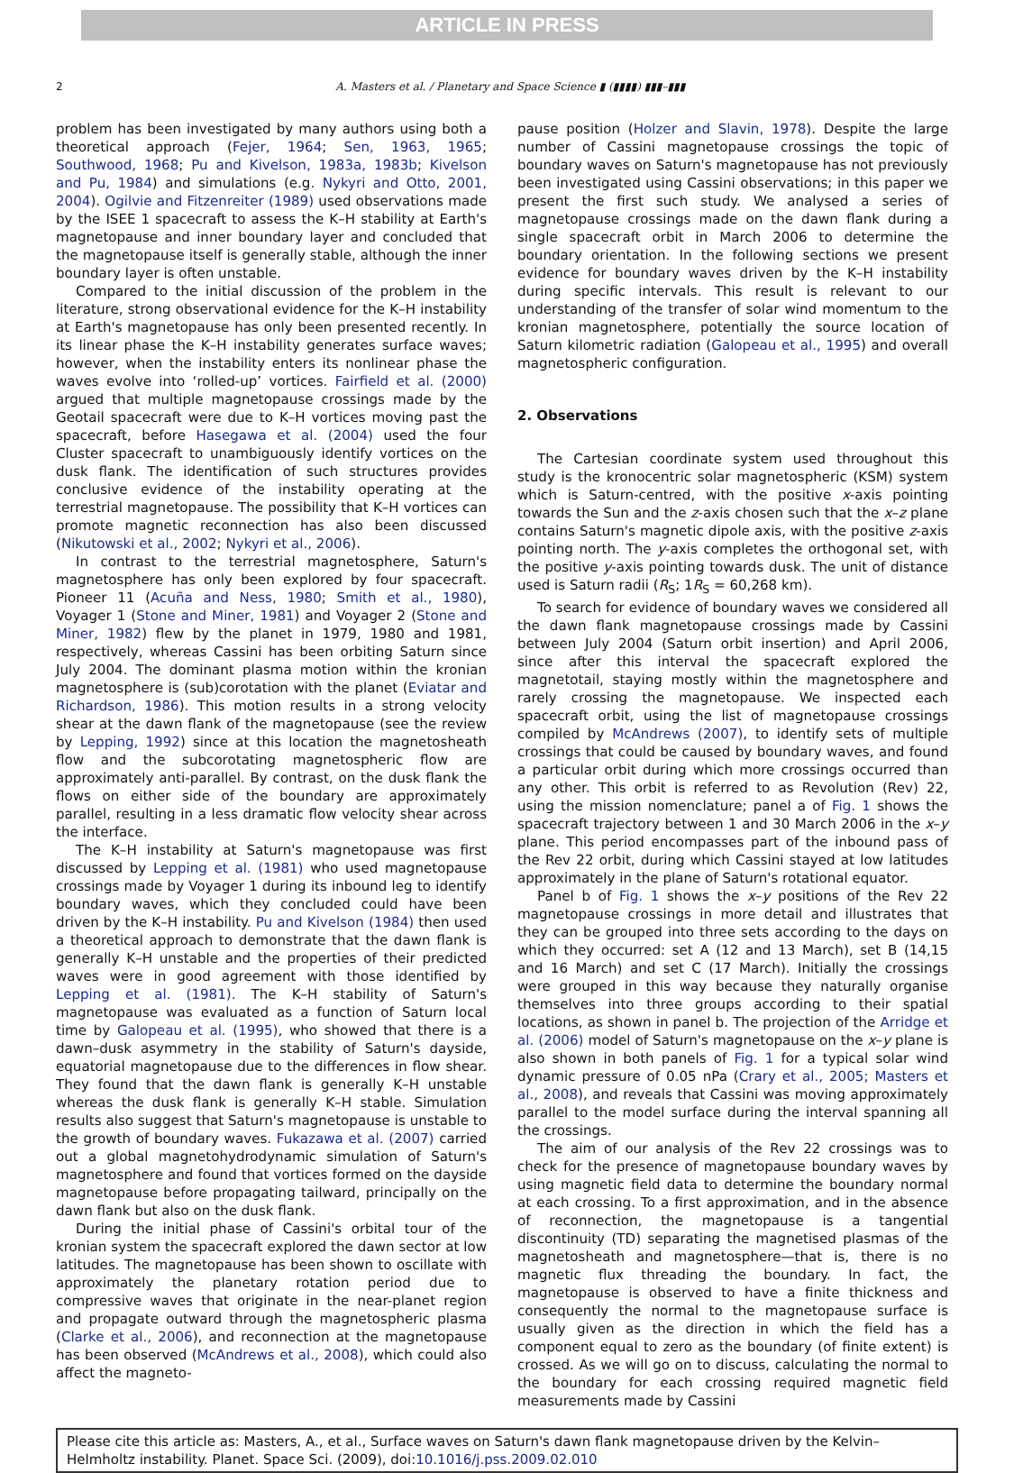ARTICLE IN PRESS
2 A. Masters et al. / Planetary and Space Science ▮ (▮▮▮▮) ▮▮▮–▮▮▮
problem has been investigated by many authors using both a theoretical approach (Fejer, 1964; Sen, 1963, 1965; Southwood, 1968; Pu and Kivelson, 1983a, 1983b; Kivelson and Pu, 1984) and simulations (e.g. Nykyri and Otto, 2001, 2004). Ogilvie and Fitzenreiter (1989) used observations made by the ISEE 1 spacecraft to assess the K–H stability at Earth's magnetopause and inner boundary layer and concluded that the magnetopause itself is generally stable, although the inner boundary layer is often unstable.
Compared to the initial discussion of the problem in the literature, strong observational evidence for the K–H instability at Earth's magnetopause has only been presented recently. In its linear phase the K–H instability generates surface waves; however, when the instability enters its nonlinear phase the waves evolve into ‘rolled-up’ vortices. Fairfield et al. (2000) argued that multiple magnetopause crossings made by the Geotail spacecraft were due to K–H vortices moving past the spacecraft, before Hasegawa et al. (2004) used the four Cluster spacecraft to unambiguously identify vortices on the dusk flank. The identification of such structures provides conclusive evidence of the instability operating at the terrestrial magnetopause. The possibility that K–H vortices can promote magnetic reconnection has also been discussed (Nikutowski et al., 2002; Nykyri et al., 2006).
In contrast to the terrestrial magnetosphere, Saturn's magnetosphere has only been explored by four spacecraft. Pioneer 11 (Acuña and Ness, 1980; Smith et al., 1980), Voyager 1 (Stone and Miner, 1981) and Voyager 2 (Stone and Miner, 1982) flew by the planet in 1979, 1980 and 1981, respectively, whereas Cassini has been orbiting Saturn since July 2004. The dominant plasma motion within the kronian magnetosphere is (sub)corotation with the planet (Eviatar and Richardson, 1986). This motion results in a strong velocity shear at the dawn flank of the magnetopause (see the review by Lepping, 1992) since at this location the magnetosheath flow and the subcorotating magnetospheric flow are approximately anti-parallel. By contrast, on the dusk flank the flows on either side of the boundary are approximately parallel, resulting in a less dramatic flow velocity shear across the interface.
The K–H instability at Saturn's magnetopause was first discussed by Lepping et al. (1981) who used magnetopause crossings made by Voyager 1 during its inbound leg to identify boundary waves, which they concluded could have been driven by the K–H instability. Pu and Kivelson (1984) then used a theoretical approach to demonstrate that the dawn flank is generally K–H unstable and the properties of their predicted waves were in good agreement with those identified by Lepping et al. (1981). The K–H stability of Saturn's magnetopause was evaluated as a function of Saturn local time by Galopeau et al. (1995), who showed that there is a dawn–dusk asymmetry in the stability of Saturn's dayside, equatorial magnetopause due to the differences in flow shear. They found that the dawn flank is generally K–H unstable whereas the dusk flank is generally K–H stable. Simulation results also suggest that Saturn's magnetopause is unstable to the growth of boundary waves. Fukazawa et al. (2007) carried out a global magnetohydrodynamic simulation of Saturn's magnetosphere and found that vortices formed on the dayside magnetopause before propagating tailward, principally on the dawn flank but also on the dusk flank.
During the initial phase of Cassini's orbital tour of the kronian system the spacecraft explored the dawn sector at low latitudes. The magnetopause has been shown to oscillate with approximately the planetary rotation period due to compressive waves that originate in the near-planet region and propagate outward through the magnetospheric plasma (Clarke et al., 2006), and reconnection at the magnetopause has been observed (McAndrews et al., 2008), which could also affect the magneto-
pause position (Holzer and Slavin, 1978). Despite the large number of Cassini magnetopause crossings the topic of boundary waves on Saturn's magnetopause has not previously been investigated using Cassini observations; in this paper we present the first such study. We analysed a series of magnetopause crossings made on the dawn flank during a single spacecraft orbit in March 2006 to determine the boundary orientation. In the following sections we present evidence for boundary waves driven by the K–H instability during specific intervals. This result is relevant to our understanding of the transfer of solar wind momentum to the kronian magnetosphere, potentially the source location of Saturn kilometric radiation (Galopeau et al., 1995) and overall magnetospheric configuration.
2. Observations
The Cartesian coordinate system used throughout this study is the kronocentric solar magnetospheric (KSM) system which is Saturn-centred, with the positive x-axis pointing towards the Sun and the z-axis chosen such that the x–z plane contains Saturn's magnetic dipole axis, with the positive z-axis pointing north. The y-axis completes the orthogonal set, with the positive y-axis pointing towards dusk. The unit of distance used is Saturn radii (R<sub>S</sub>; 1R<sub>S</sub> = 60,268 km).
To search for evidence of boundary waves we considered all the dawn flank magnetopause crossings made by Cassini between July 2004 (Saturn orbit insertion) and April 2006, since after this interval the spacecraft explored the magnetotail, staying mostly within the magnetosphere and rarely crossing the magnetopause. We inspected each spacecraft orbit, using the list of magnetopause crossings compiled by McAndrews (2007), to identify sets of multiple crossings that could be caused by boundary waves, and found a particular orbit during which more crossings occurred than any other. This orbit is referred to as Revolution (Rev) 22, using the mission nomenclature; panel a of Fig. 1 shows the spacecraft trajectory between 1 and 30 March 2006 in the x–y plane. This period encompasses part of the inbound pass of the Rev 22 orbit, during which Cassini stayed at low latitudes approximately in the plane of Saturn's rotational equator.
Panel b of Fig. 1 shows the x–y positions of the Rev 22 magnetopause crossings in more detail and illustrates that they can be grouped into three sets according to the days on which they occurred: set A (12 and 13 March), set B (14,15 and 16 March) and set C (17 March). Initially the crossings were grouped in this way because they naturally organise themselves into three groups according to their spatial locations, as shown in panel b. The projection of the Arridge et al. (2006) model of Saturn's magnetopause on the x–y plane is also shown in both panels of Fig. 1 for a typical solar wind dynamic pressure of 0.05 nPa (Crary et al., 2005; Masters et al., 2008), and reveals that Cassini was moving approximately parallel to the model surface during the interval spanning all the crossings.
The aim of our analysis of the Rev 22 crossings was to check for the presence of magnetopause boundary waves by using magnetic field data to determine the boundary normal at each crossing. To a first approximation, and in the absence of reconnection, the magnetopause is a tangential discontinuity (TD) separating the magnetised plasmas of the magnetosheath and magnetosphere—that is, there is no magnetic flux threading the boundary. In fact, the magnetopause is observed to have a finite thickness and consequently the normal to the magnetopause surface is usually given as the direction in which the field has a component equal to zero as the boundary (of finite extent) is crossed. As we will go on to discuss, calculating the normal to the boundary for each crossing required magnetic field measurements made by Cassini
Please cite this article as: Masters, A., et al., Surface waves on Saturn's dawn flank magnetopause driven by the Kelvin–Helmholtz instability. Planet. Space Sci. (2009), doi:10.1016/j.pss.2009.02.010